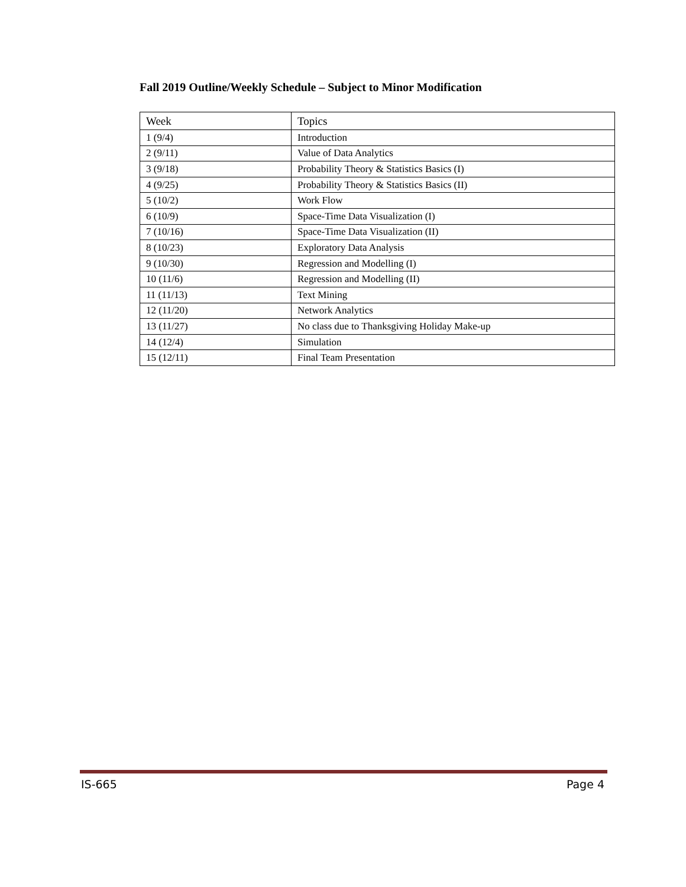Fall 2019 Outline/Weekly Schedule – Subject to Minor Modification
| Week | Topics |
| --- | --- |
| 1 (9/4) | Introduction |
| 2 (9/11) | Value of Data Analytics |
| 3 (9/18) | Probability Theory & Statistics Basics (I) |
| 4 (9/25) | Probability Theory & Statistics Basics (II) |
| 5 (10/2) | Work Flow |
| 6 (10/9) | Space-Time Data Visualization (I) |
| 7 (10/16) | Space-Time Data Visualization (II) |
| 8 (10/23) | Exploratory Data Analysis |
| 9 (10/30) | Regression and Modelling (I) |
| 10 (11/6) | Regression and Modelling (II) |
| 11 (11/13) | Text Mining |
| 12 (11/20) | Network Analytics |
| 13 (11/27) | No class due to Thanksgiving Holiday Make-up |
| 14 (12/4) | Simulation |
| 15 (12/11) | Final Team Presentation |
IS-665 Page 4